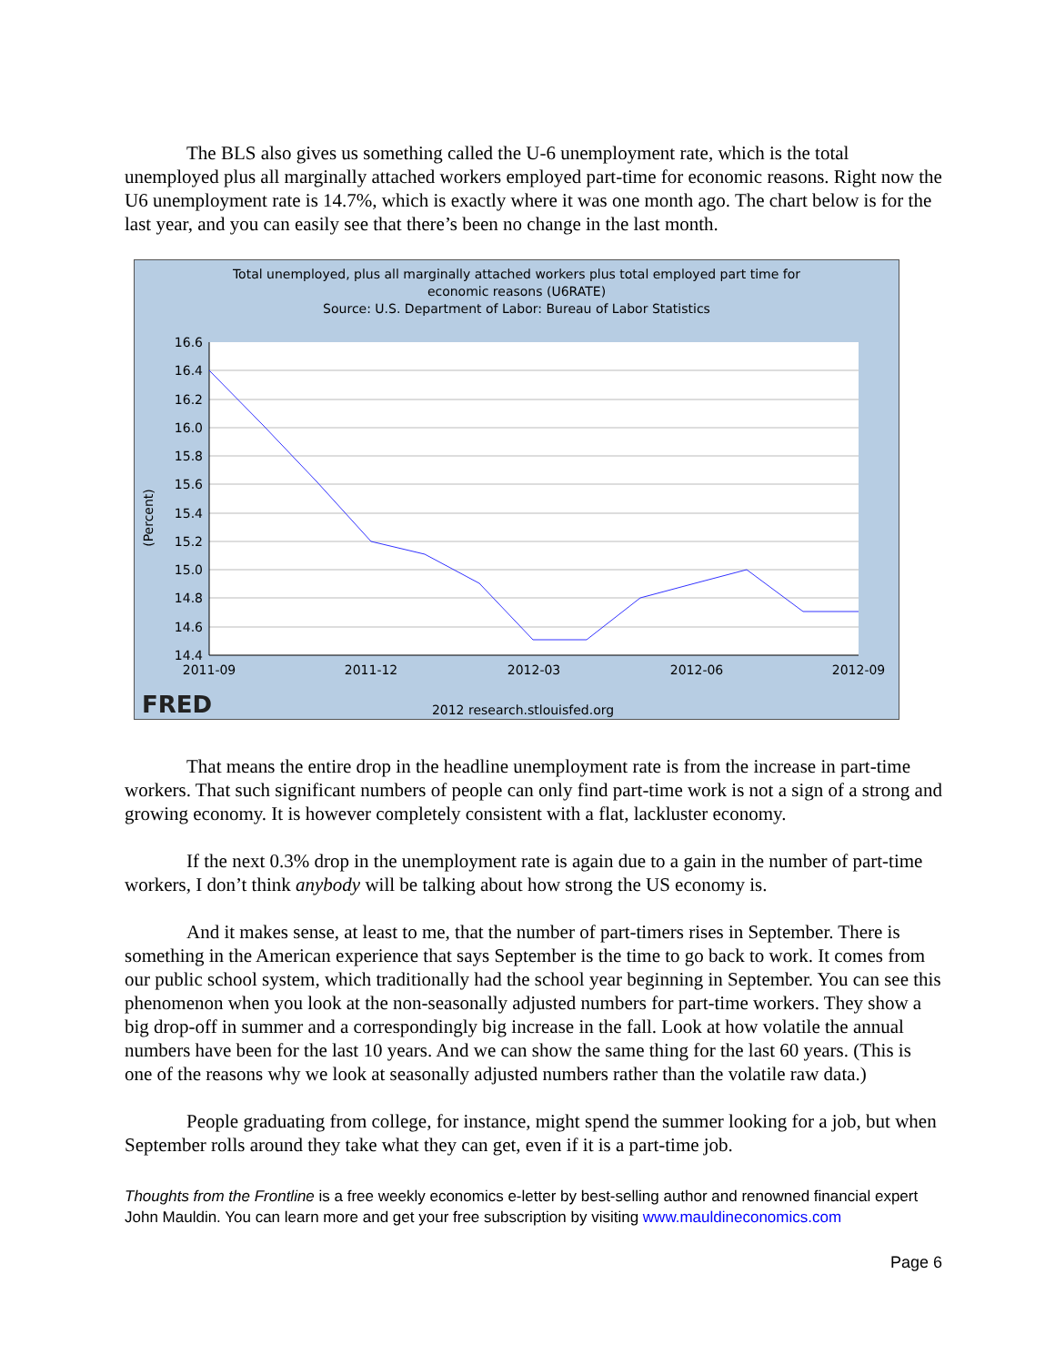The BLS also gives us something called the U-6 unemployment rate, which is the total unemployed plus all marginally attached workers employed part-time for economic reasons. Right now the U6 unemployment rate is 14.7%, which is exactly where it was one month ago. The chart below is for the last year, and you can easily see that there’s been no change in the last month.
Total unemployed, plus all marginally attached workers plus total employed part time for
economic reasons (U6RATE)
Source: U.S. Department of Labor: Bureau of Labor Statistics
16.6
16.4
16.2
16.0
15.8
15.6
15.4
15.2
15.0
14.8
14.6
14.4
(Percent)
2011-09
2011-12
2012-03
2012-06
2012-09
FRED
2012 research.stlouisfed.org
That means the entire drop in the headline unemployment rate is from the increase in part-time workers. That such significant numbers of people can only find part-time work is not a sign of a strong and growing economy. It is however completely consistent with a flat, lackluster economy.
If the next 0.3% drop in the unemployment rate is again due to a gain in the number of part-time workers, I don’t think anybody will be talking about how strong the US economy is.
And it makes sense, at least to me, that the number of part-timers rises in September. There is something in the American experience that says September is the time to go back to work. It comes from our public school system, which traditionally had the school year beginning in September. You can see this phenomenon when you look at the non-seasonally adjusted numbers for part-time workers. They show a big drop-off in summer and a correspondingly big increase in the fall. Look at how volatile the annual numbers have been for the last 10 years. And we can show the same thing for the last 60 years. (This is one of the reasons why we look at seasonally adjusted numbers rather than the volatile raw data.)
People graduating from college, for instance, might spend the summer looking for a job, but when September rolls around they take what they can get, even if it is a part-time job.
Thoughts from the Frontline is a free weekly economics e-letter by best-selling author and renowned financial expert John Mauldin. You can learn more and get your free subscription by visiting www.mauldineconomics.com
Page 6